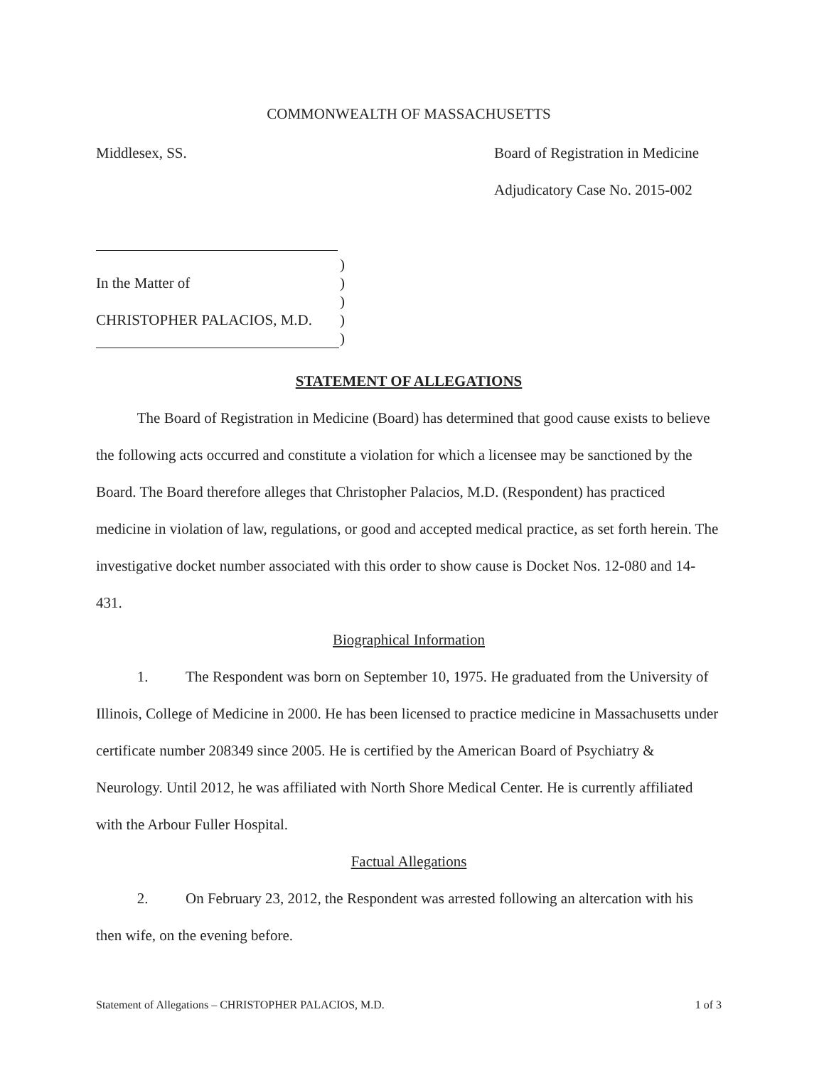COMMONWEALTH OF MASSACHUSETTS
Middlesex, SS. Board of Registration in Medicine
Adjudicatory Case No. 2015-002
| | ) |
| In the Matter of | ) |
| | ) |
| CHRISTOPHER PALACIOS, M.D. | ) |
| | ) |
STATEMENT OF ALLEGATIONS
The Board of Registration in Medicine (Board) has determined that good cause exists to believe the following acts occurred and constitute a violation for which a licensee may be sanctioned by the Board. The Board therefore alleges that Christopher Palacios, M.D. (Respondent) has practiced medicine in violation of law, regulations, or good and accepted medical practice, as set forth herein. The investigative docket number associated with this order to show cause is Docket Nos. 12-080 and 14-431.
Biographical Information
1. The Respondent was born on September 10, 1975. He graduated from the University of Illinois, College of Medicine in 2000. He has been licensed to practice medicine in Massachusetts under certificate number 208349 since 2005. He is certified by the American Board of Psychiatry & Neurology. Until 2012, he was affiliated with North Shore Medical Center. He is currently affiliated with the Arbour Fuller Hospital.
Factual Allegations
2. On February 23, 2012, the Respondent was arrested following an altercation with his then wife, on the evening before.
Statement of Allegations – CHRISTOPHER PALACIOS, M.D. 1 of 3